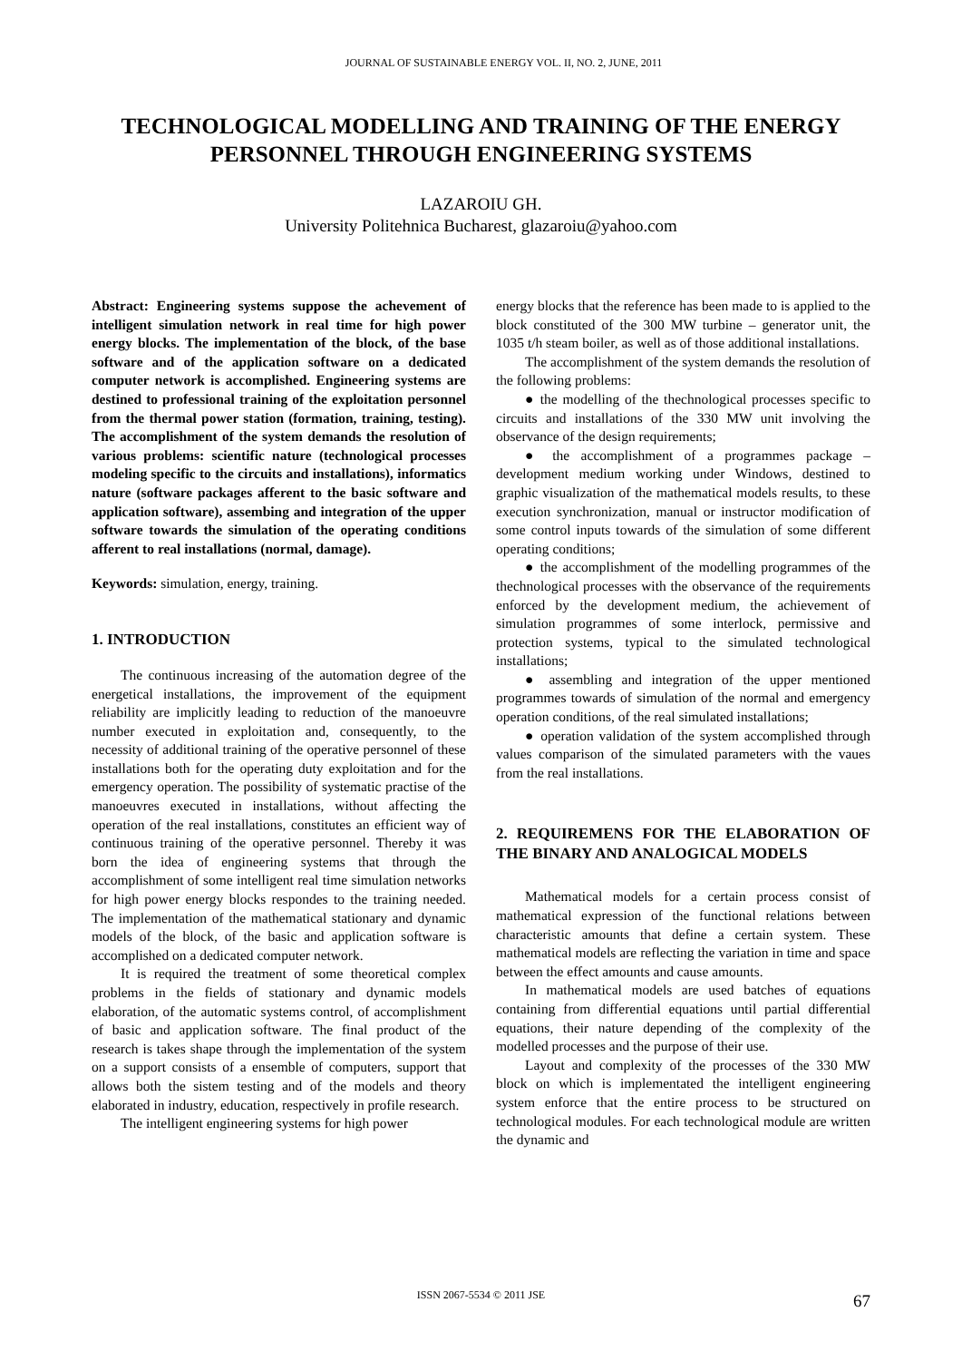JOURNAL OF SUSTAINABLE ENERGY VOL. II, NO. 2, JUNE, 2011
TECHNOLOGICAL MODELLING AND TRAINING OF THE ENERGY PERSONNEL THROUGH ENGINEERING SYSTEMS
LAZAROIU GH.
University Politehnica Bucharest, glazaroiu@yahoo.com
Abstract: Engineering systems suppose the achevement of intelligent simulation network in real time for high power energy blocks. The implementation of the block, of the base software and of the application software on a dedicated computer network is accomplished. Engineering systems are destined to professional training of the exploitation personnel from the thermal power station (formation, training, testing). The accomplishment of the system demands the resolution of various problems: scientific nature (technological processes modeling specific to the circuits and installations), informatics nature (software packages afferent to the basic software and application software), assembing and integration of the upper software towards the simulation of the operating conditions afferent to real installations (normal, damage).
Keywords: simulation, energy, training.
1. INTRODUCTION
The continuous increasing of the automation degree of the energetical installations, the improvement of the equipment reliability are implicitly leading to reduction of the manoeuvre number executed in exploitation and, consequently, to the necessity of additional training of the operative personnel of these installations both for the operating duty exploitation and for the emergency operation. The possibility of systematic practise of the manoeuvres executed in installations, without affecting the operation of the real installations, constitutes an efficient way of continuous training of the operative personnel. Thereby it was born the idea of engineering systems that through the accomplishment of some intelligent real time simulation networks for high power energy blocks respondes to the training needed. The implementation of the mathematical stationary and dynamic models of the block, of the basic and application software is accomplished on a dedicated computer network.
It is required the treatment of some theoretical complex problems in the fields of stationary and dynamic models elaboration, of the automatic systems control, of accomplishment of basic and application software. The final product of the research is takes shape through the implementation of the system on a support consists of a ensemble of computers, support that allows both the sistem testing and of the models and theory elaborated in industry, education, respectively in profile research.
The intelligent engineering systems for high power
energy blocks that the reference has been made to is applied to the block constituted of the 300 MW turbine – generator unit, the 1035 t/h steam boiler, as well as of those additional installations.
The accomplishment of the system demands the resolution of the following problems:
● the modelling of the thechnological processes specific to circuits and installations of the 330 MW unit involving the observance of the design requirements;
● the accomplishment of a programmes package – development medium working under Windows, destined to graphic visualization of the mathematical models results, to these execution synchronization, manual or instructor modification of some control inputs towards of the simulation of some different operating conditions;
● the accomplishment of the modelling programmes of the thechnological processes with the observance of the requirements enforced by the development medium, the achievement of simulation programmes of some interlock, permissive and protection systems, typical to the simulated technological installations;
● assembling and integration of the upper mentioned programmes towards of simulation of the normal and emergency operation conditions, of the real simulated installations;
● operation validation of the system accomplished through values comparison of the simulated parameters with the vaues from the real installations.
2. REQUIREMENS FOR THE ELABORATION OF THE BINARY AND ANALOGICAL MODELS
Mathematical models for a certain process consist of mathematical expression of the functional relations between characteristic amounts that define a certain system. These mathematical models are reflecting the variation in time and space between the effect amounts and cause amounts.
In mathematical models are used batches of equations containing from differential equations until partial differential equations, their nature depending of the complexity of the modelled processes and the purpose of their use.
Layout and complexity of the processes of the 330 MW block on which is implementated the intelligent engineering system enforce that the entire process to be structured on technological modules. For each technological module are written the dynamic and
ISSN 2067-5534 © 2011 JSE 67